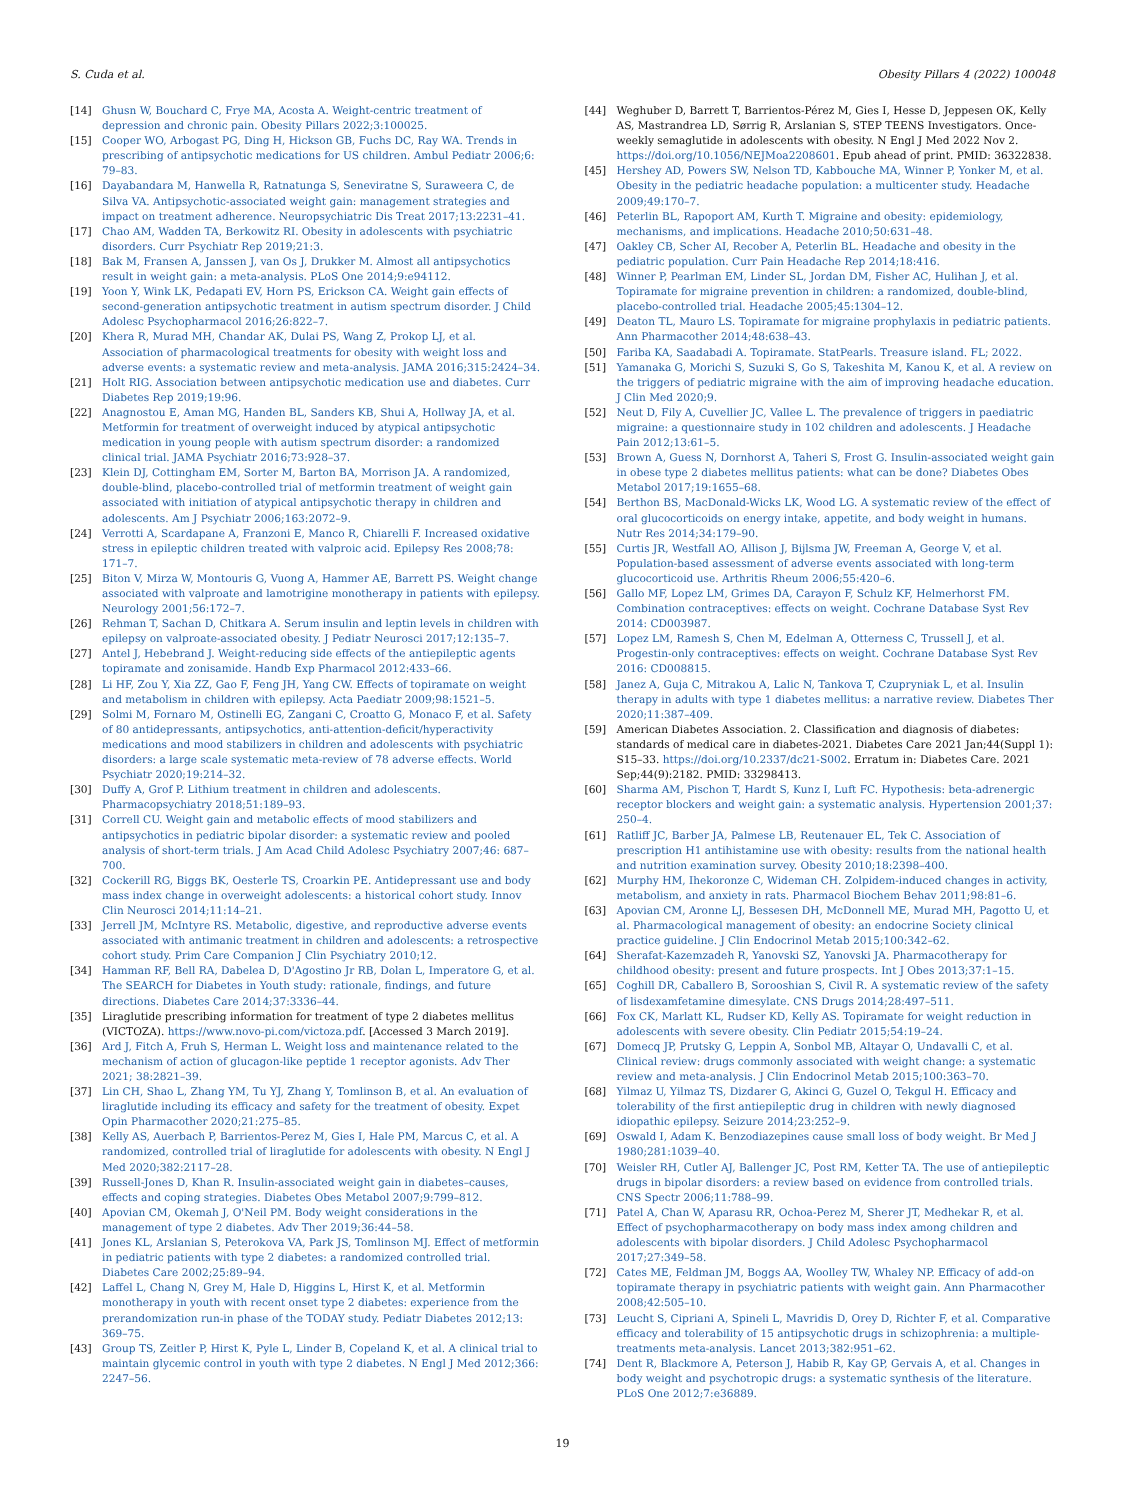S. Cuda et al. Obesity Pillars 4 (2022) 100048
[14] Ghusn W, Bouchard C, Frye MA, Acosta A. Weight-centric treatment of depression and chronic pain. Obesity Pillars 2022;3:100025.
[15] Cooper WO, Arbogast PG, Ding H, Hickson GB, Fuchs DC, Ray WA. Trends in prescribing of antipsychotic medications for US children. Ambul Pediatr 2006;6: 79–83.
[16] Dayabandara M, Hanwella R, Ratnatunga S, Seneviratne S, Suraweera C, de Silva VA. Antipsychotic-associated weight gain: management strategies and impact on treatment adherence. Neuropsychiatric Dis Treat 2017;13:2231–41.
[17] Chao AM, Wadden TA, Berkowitz RI. Obesity in adolescents with psychiatric disorders. Curr Psychiatr Rep 2019;21:3.
[18] Bak M, Fransen A, Janssen J, van Os J, Drukker M. Almost all antipsychotics result in weight gain: a meta-analysis. PLoS One 2014;9:e94112.
[19] Yoon Y, Wink LK, Pedapati EV, Horn PS, Erickson CA. Weight gain effects of second-generation antipsychotic treatment in autism spectrum disorder. J Child Adolesc Psychopharmacol 2016;26:822–7.
[20] Khera R, Murad MH, Chandar AK, Dulai PS, Wang Z, Prokop LJ, et al. Association of pharmacological treatments for obesity with weight loss and adverse events: a systematic review and meta-analysis. JAMA 2016;315:2424–34.
[21] Holt RIG. Association between antipsychotic medication use and diabetes. Curr Diabetes Rep 2019;19:96.
[22] Anagnostou E, Aman MG, Handen BL, Sanders KB, Shui A, Hollway JA, et al. Metformin for treatment of overweight induced by atypical antipsychotic medication in young people with autism spectrum disorder: a randomized clinical trial. JAMA Psychiatr 2016;73:928–37.
[23] Klein DJ, Cottingham EM, Sorter M, Barton BA, Morrison JA. A randomized, double-blind, placebo-controlled trial of metformin treatment of weight gain associated with initiation of atypical antipsychotic therapy in children and adolescents. Am J Psychiatr 2006;163:2072–9.
[24] Verrotti A, Scardapane A, Franzoni E, Manco R, Chiarelli F. Increased oxidative stress in epileptic children treated with valproic acid. Epilepsy Res 2008;78: 171–7.
[25] Biton V, Mirza W, Montouris G, Vuong A, Hammer AE, Barrett PS. Weight change associated with valproate and lamotrigine monotherapy in patients with epilepsy. Neurology 2001;56:172–7.
[26] Rehman T, Sachan D, Chitkara A. Serum insulin and leptin levels in children with epilepsy on valproate-associated obesity. J Pediatr Neurosci 2017;12:135–7.
[27] Antel J, Hebebrand J. Weight-reducing side effects of the antiepileptic agents topiramate and zonisamide. Handb Exp Pharmacol 2012:433–66.
[28] Li HF, Zou Y, Xia ZZ, Gao F, Feng JH, Yang CW. Effects of topiramate on weight and metabolism in children with epilepsy. Acta Paediatr 2009;98:1521–5.
[29] Solmi M, Fornaro M, Ostinelli EG, Zangani C, Croatto G, Monaco F, et al. Safety of 80 antidepressants, antipsychotics, anti-attention-deficit/hyperactivity medications and mood stabilizers in children and adolescents with psychiatric disorders: a large scale systematic meta-review of 78 adverse effects. World Psychiatr 2020;19:214–32.
[30] Duffy A, Grof P. Lithium treatment in children and adolescents. Pharmacopsychiatry 2018;51:189–93.
[31] Correll CU. Weight gain and metabolic effects of mood stabilizers and antipsychotics in pediatric bipolar disorder: a systematic review and pooled analysis of short-term trials. J Am Acad Child Adolesc Psychiatry 2007;46: 687–700.
[32] Cockerill RG, Biggs BK, Oesterle TS, Croarkin PE. Antidepressant use and body mass index change in overweight adolescents: a historical cohort study. Innov Clin Neurosci 2014;11:14–21.
[33] Jerrell JM, McIntyre RS. Metabolic, digestive, and reproductive adverse events associated with antimanic treatment in children and adolescents: a retrospective cohort study. Prim Care Companion J Clin Psychiatry 2010;12.
[34] Hamman RF, Bell RA, Dabelea D, D'Agostino Jr RB, Dolan L, Imperatore G, et al. The SEARCH for Diabetes in Youth study: rationale, findings, and future directions. Diabetes Care 2014;37:3336–44.
[35] Liraglutide prescribing information for treatment of type 2 diabetes mellitus (VICTOZA). https://www.novo-pi.com/victoza.pdf. [Accessed 3 March 2019].
[36] Ard J, Fitch A, Fruh S, Herman L. Weight loss and maintenance related to the mechanism of action of glucagon-like peptide 1 receptor agonists. Adv Ther 2021; 38:2821–39.
[37] Lin CH, Shao L, Zhang YM, Tu YJ, Zhang Y, Tomlinson B, et al. An evaluation of liraglutide including its efficacy and safety for the treatment of obesity. Expet Opin Pharmacother 2020;21:275–85.
[38] Kelly AS, Auerbach P, Barrientos-Perez M, Gies I, Hale PM, Marcus C, et al. A randomized, controlled trial of liraglutide for adolescents with obesity. N Engl J Med 2020;382:2117–28.
[39] Russell-Jones D, Khan R. Insulin-associated weight gain in diabetes–causes, effects and coping strategies. Diabetes Obes Metabol 2007;9:799–812.
[40] Apovian CM, Okemah J, O'Neil PM. Body weight considerations in the management of type 2 diabetes. Adv Ther 2019;36:44–58.
[41] Jones KL, Arslanian S, Peterokova VA, Park JS, Tomlinson MJ. Effect of metformin in pediatric patients with type 2 diabetes: a randomized controlled trial. Diabetes Care 2002;25:89–94.
[42] Laffel L, Chang N, Grey M, Hale D, Higgins L, Hirst K, et al. Metformin monotherapy in youth with recent onset type 2 diabetes: experience from the prerandomization run-in phase of the TODAY study. Pediatr Diabetes 2012;13: 369–75.
[43] Group TS, Zeitler P, Hirst K, Pyle L, Linder B, Copeland K, et al. A clinical trial to maintain glycemic control in youth with type 2 diabetes. N Engl J Med 2012;366: 2247–56.
[44] Weghuber D, Barrett T, Barrientos-Pérez M, Gies I, Hesse D, Jeppesen OK, Kelly AS, Mastrandrea LD, Sørrig R, Arslanian S, STEP TEENS Investigators. Once-weekly semaglutide in adolescents with obesity. N Engl J Med 2022 Nov 2. https://doi.org/10.1056/NEJMoa2208601. Epub ahead of print. PMID: 36322838.
[45] Hershey AD, Powers SW, Nelson TD, Kabbouche MA, Winner P, Yonker M, et al. Obesity in the pediatric headache population: a multicenter study. Headache 2009;49:170–7.
[46] Peterlin BL, Rapoport AM, Kurth T. Migraine and obesity: epidemiology, mechanisms, and implications. Headache 2010;50:631–48.
[47] Oakley CB, Scher AI, Recober A, Peterlin BL. Headache and obesity in the pediatric population. Curr Pain Headache Rep 2014;18:416.
[48] Winner P, Pearlman EM, Linder SL, Jordan DM, Fisher AC, Hulihan J, et al. Topiramate for migraine prevention in children: a randomized, double-blind, placebo-controlled trial. Headache 2005;45:1304–12.
[49] Deaton TL, Mauro LS. Topiramate for migraine prophylaxis in pediatric patients. Ann Pharmacother 2014;48:638–43.
[50] Fariba KA, Saadabadi A. Topiramate. StatPearls. Treasure island. FL; 2022.
[51] Yamanaka G, Morichi S, Suzuki S, Go S, Takeshita M, Kanou K, et al. A review on the triggers of pediatric migraine with the aim of improving headache education. J Clin Med 2020;9.
[52] Neut D, Fily A, Cuvellier JC, Vallee L. The prevalence of triggers in paediatric migraine: a questionnaire study in 102 children and adolescents. J Headache Pain 2012;13:61–5.
[53] Brown A, Guess N, Dornhorst A, Taheri S, Frost G. Insulin-associated weight gain in obese type 2 diabetes mellitus patients: what can be done? Diabetes Obes Metabol 2017;19:1655–68.
[54] Berthon BS, MacDonald-Wicks LK, Wood LG. A systematic review of the effect of oral glucocorticoids on energy intake, appetite, and body weight in humans. Nutr Res 2014;34:179–90.
[55] Curtis JR, Westfall AO, Allison J, Bijlsma JW, Freeman A, George V, et al. Population-based assessment of adverse events associated with long-term glucocorticoid use. Arthritis Rheum 2006;55:420–6.
[56] Gallo MF, Lopez LM, Grimes DA, Carayon F, Schulz KF, Helmerhorst FM. Combination contraceptives: effects on weight. Cochrane Database Syst Rev 2014: CD003987.
[57] Lopez LM, Ramesh S, Chen M, Edelman A, Otterness C, Trussell J, et al. Progestin-only contraceptives: effects on weight. Cochrane Database Syst Rev 2016: CD008815.
[58] Janez A, Guja C, Mitrakou A, Lalic N, Tankova T, Czupryniak L, et al. Insulin therapy in adults with type 1 diabetes mellitus: a narrative review. Diabetes Ther 2020;11:387–409.
[59] American Diabetes Association. 2. Classification and diagnosis of diabetes: standards of medical care in diabetes-2021. Diabetes Care 2021 Jan;44(Suppl 1): S15–33. https://doi.org/10.2337/dc21-S002. Erratum in: Diabetes Care. 2021 Sep;44(9):2182. PMID: 33298413.
[60] Sharma AM, Pischon T, Hardt S, Kunz I, Luft FC. Hypothesis: beta-adrenergic receptor blockers and weight gain: a systematic analysis. Hypertension 2001;37: 250–4.
[61] Ratliff JC, Barber JA, Palmese LB, Reutenauer EL, Tek C. Association of prescription H1 antihistamine use with obesity: results from the national health and nutrition examination survey. Obesity 2010;18:2398–400.
[62] Murphy HM, Ihekoronze C, Wideman CH. Zolpidem-induced changes in activity, metabolism, and anxiety in rats. Pharmacol Biochem Behav 2011;98:81–6.
[63] Apovian CM, Aronne LJ, Bessesen DH, McDonnell ME, Murad MH, Pagotto U, et al. Pharmacological management of obesity: an endocrine Society clinical practice guideline. J Clin Endocrinol Metab 2015;100:342–62.
[64] Sherafat-Kazemzadeh R, Yanovski SZ, Yanovski JA. Pharmacotherapy for childhood obesity: present and future prospects. Int J Obes 2013;37:1–15.
[65] Coghill DR, Caballero B, Sorooshian S, Civil R. A systematic review of the safety of lisdexamfetamine dimesylate. CNS Drugs 2014;28:497–511.
[66] Fox CK, Marlatt KL, Rudser KD, Kelly AS. Topiramate for weight reduction in adolescents with severe obesity. Clin Pediatr 2015;54:19–24.
[67] Domecq JP, Prutsky G, Leppin A, Sonbol MB, Altayar O, Undavalli C, et al. Clinical review: drugs commonly associated with weight change: a systematic review and meta-analysis. J Clin Endocrinol Metab 2015;100:363–70.
[68] Yilmaz U, Yilmaz TS, Dizdarer G, Akinci G, Guzel O, Tekgul H. Efficacy and tolerability of the first antiepileptic drug in children with newly diagnosed idiopathic epilepsy. Seizure 2014;23:252–9.
[69] Oswald I, Adam K. Benzodiazepines cause small loss of body weight. Br Med J 1980;281:1039–40.
[70] Weisler RH, Cutler AJ, Ballenger JC, Post RM, Ketter TA. The use of antiepileptic drugs in bipolar disorders: a review based on evidence from controlled trials. CNS Spectr 2006;11:788–99.
[71] Patel A, Chan W, Aparasu RR, Ochoa-Perez M, Sherer JT, Medhekar R, et al. Effect of psychopharmacotherapy on body mass index among children and adolescents with bipolar disorders. J Child Adolesc Psychopharmacol 2017;27:349–58.
[72] Cates ME, Feldman JM, Boggs AA, Woolley TW, Whaley NP. Efficacy of add-on topiramate therapy in psychiatric patients with weight gain. Ann Pharmacother 2008;42:505–10.
[73] Leucht S, Cipriani A, Spineli L, Mavridis D, Orey D, Richter F, et al. Comparative efficacy and tolerability of 15 antipsychotic drugs in schizophrenia: a multiple-treatments meta-analysis. Lancet 2013;382:951–62.
[74] Dent R, Blackmore A, Peterson J, Habib R, Kay GP, Gervais A, et al. Changes in body weight and psychotropic drugs: a systematic synthesis of the literature. PLoS One 2012;7:e36889.
19